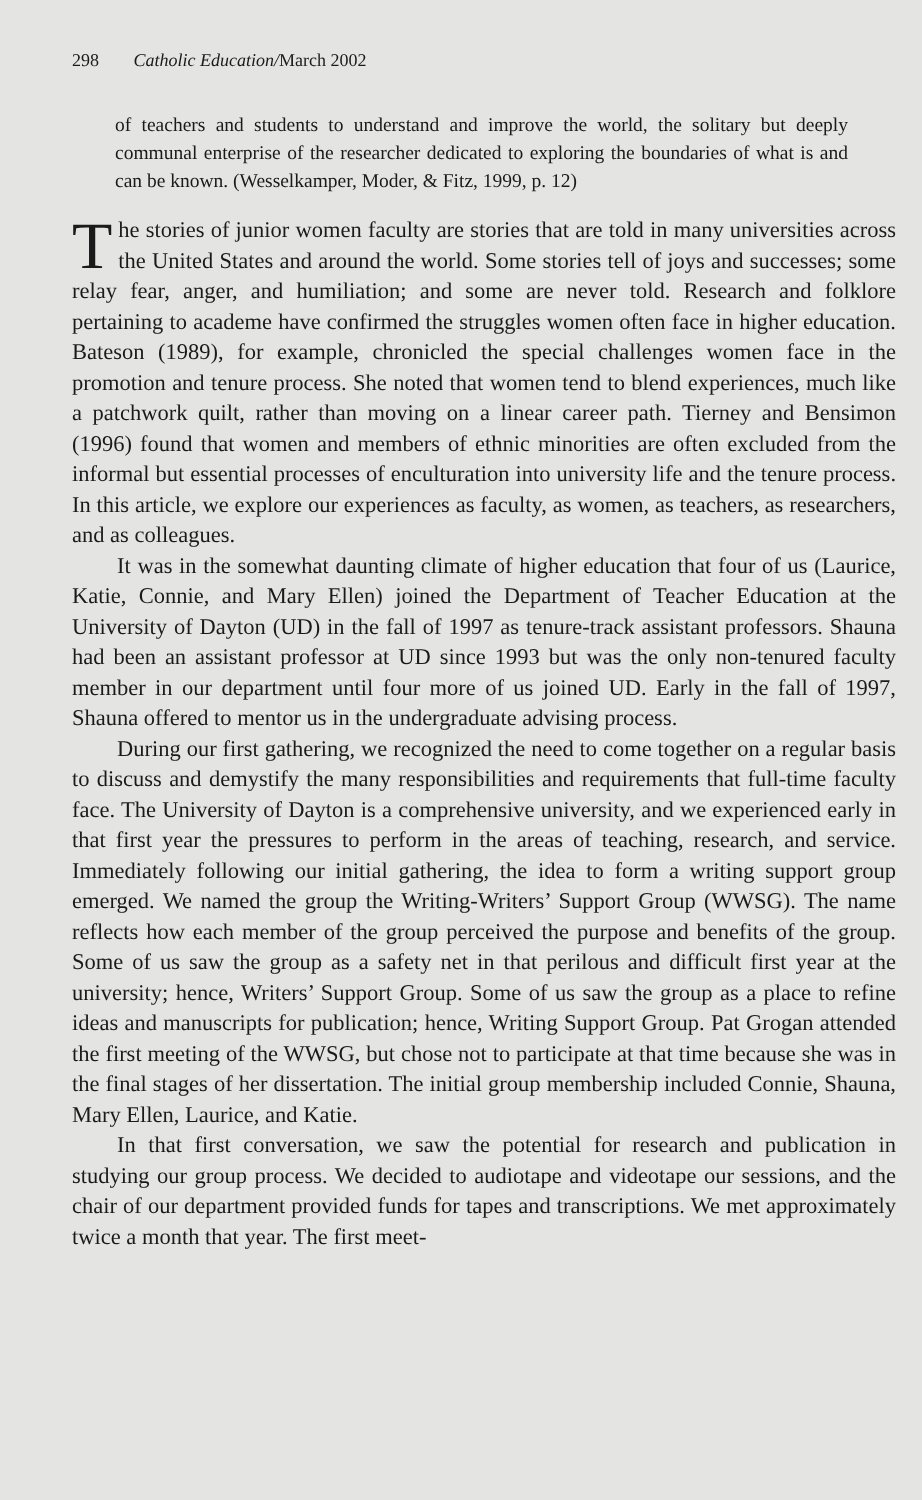298 Catholic Education/March 2002
of teachers and students to understand and improve the world, the solitary but deeply communal enterprise of the researcher dedicated to exploring the boundaries of what is and can be known. (Wesselkamper, Moder, & Fitz, 1999, p. 12)
The stories of junior women faculty are stories that are told in many universities across the United States and around the world. Some stories tell of joys and successes; some relay fear, anger, and humiliation; and some are never told. Research and folklore pertaining to academe have confirmed the struggles women often face in higher education. Bateson (1989), for example, chronicled the special challenges women face in the promotion and tenure process. She noted that women tend to blend experiences, much like a patchwork quilt, rather than moving on a linear career path. Tierney and Bensimon (1996) found that women and members of ethnic minorities are often excluded from the informal but essential processes of enculturation into university life and the tenure process. In this article, we explore our experiences as faculty, as women, as teachers, as researchers, and as colleagues.
It was in the somewhat daunting climate of higher education that four of us (Laurice, Katie, Connie, and Mary Ellen) joined the Department of Teacher Education at the University of Dayton (UD) in the fall of 1997 as tenure-track assistant professors. Shauna had been an assistant professor at UD since 1993 but was the only non-tenured faculty member in our department until four more of us joined UD. Early in the fall of 1997, Shauna offered to mentor us in the undergraduate advising process.
During our first gathering, we recognized the need to come together on a regular basis to discuss and demystify the many responsibilities and requirements that full-time faculty face. The University of Dayton is a comprehensive university, and we experienced early in that first year the pressures to perform in the areas of teaching, research, and service. Immediately following our initial gathering, the idea to form a writing support group emerged. We named the group the Writing-Writers’ Support Group (WWSG). The name reflects how each member of the group perceived the purpose and benefits of the group. Some of us saw the group as a safety net in that perilous and difficult first year at the university; hence, Writers’ Support Group. Some of us saw the group as a place to refine ideas and manuscripts for publication; hence, Writing Support Group. Pat Grogan attended the first meeting of the WWSG, but chose not to participate at that time because she was in the final stages of her dissertation. The initial group membership included Connie, Shauna, Mary Ellen, Laurice, and Katie.
In that first conversation, we saw the potential for research and publication in studying our group process. We decided to audiotape and videotape our sessions, and the chair of our department provided funds for tapes and transcriptions. We met approximately twice a month that year. The first meet-